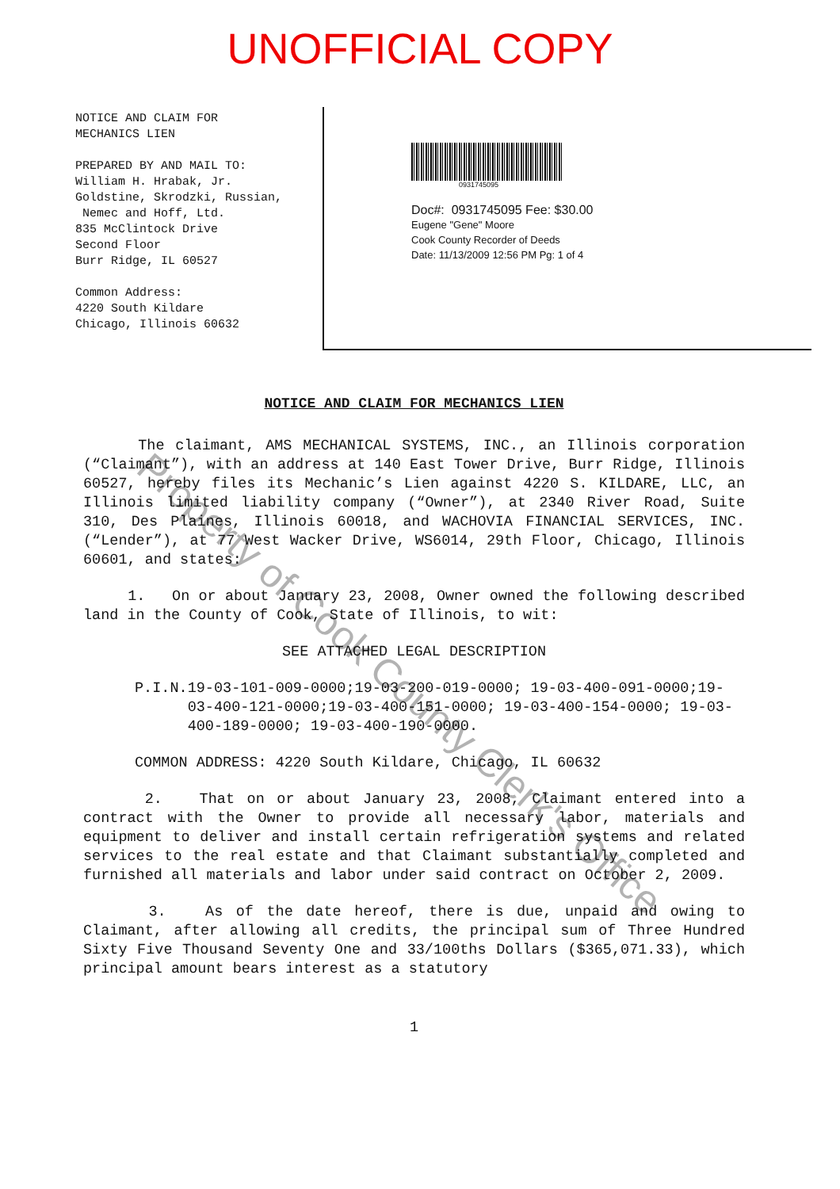UNOFFICIAL COPY
NOTICE AND CLAIM FOR
MECHANICS LIEN
PREPARED BY AND MAIL TO:
William H. Hrabak, Jr.
Goldstine, Skrodzki, Russian,
Nemec and Hoff, Ltd.
835 McClintock Drive
Second Floor
Burr Ridge, IL 60527
Common Address:
4220 South Kildare
Chicago, Illinois 60632
0931745095
Doc#: 0931745095 Fee: $30.00
Eugene "Gene" Moore
Cook County Recorder of Deeds
Date: 11/13/2009 12:56 PM Pg: 1 of 4
NOTICE AND CLAIM FOR MECHANICS LIEN
The claimant, AMS MECHANICAL SYSTEMS, INC., an Illinois corporation (“Claimant”), with an address at 140 East Tower Drive, Burr Ridge, Illinois 60527, hereby files its Mechanic’s Lien against 4220 S. KILDARE, LLC, an Illinois limited liability company (“Owner”), at 2340 River Road, Suite 310, Des Plaines, Illinois 60018, and WACHOVIA FINANCIAL SERVICES, INC. (“Lender”), at 77 West Wacker Drive, WS6014, 29th Floor, Chicago, Illinois 60601, and states:
1. On or about January 23, 2008, Owner owned the following described land in the County of Cook, State of Illinois, to wit:
SEE ATTACHED LEGAL DESCRIPTION
P.I.N. 19-03-101-009-0000;19-03-200-019-0000; 19-03-400-091-0000;19-03-400-121-0000;19-03-400-151-0000; 19-03-400-154-0000; 19-03-400-189-0000; 19-03-400-190-0000.
COMMON ADDRESS: 4220 South Kildare, Chicago, IL 60632
2. That on or about January 23, 2008, Claimant entered into a contract with the Owner to provide all necessary labor, materials and equipment to deliver and install certain refrigeration systems and related services to the real estate and that Claimant substantially completed and furnished all materials and labor under said contract on October 2, 2009.
3. As of the date hereof, there is due, unpaid and owing to Claimant, after allowing all credits, the principal sum of Three Hundred Sixty Five Thousand Seventy One and 33/100ths Dollars ($365,071.33), which principal amount bears interest as a statutory
1
Property of Cook County Clerk's Office